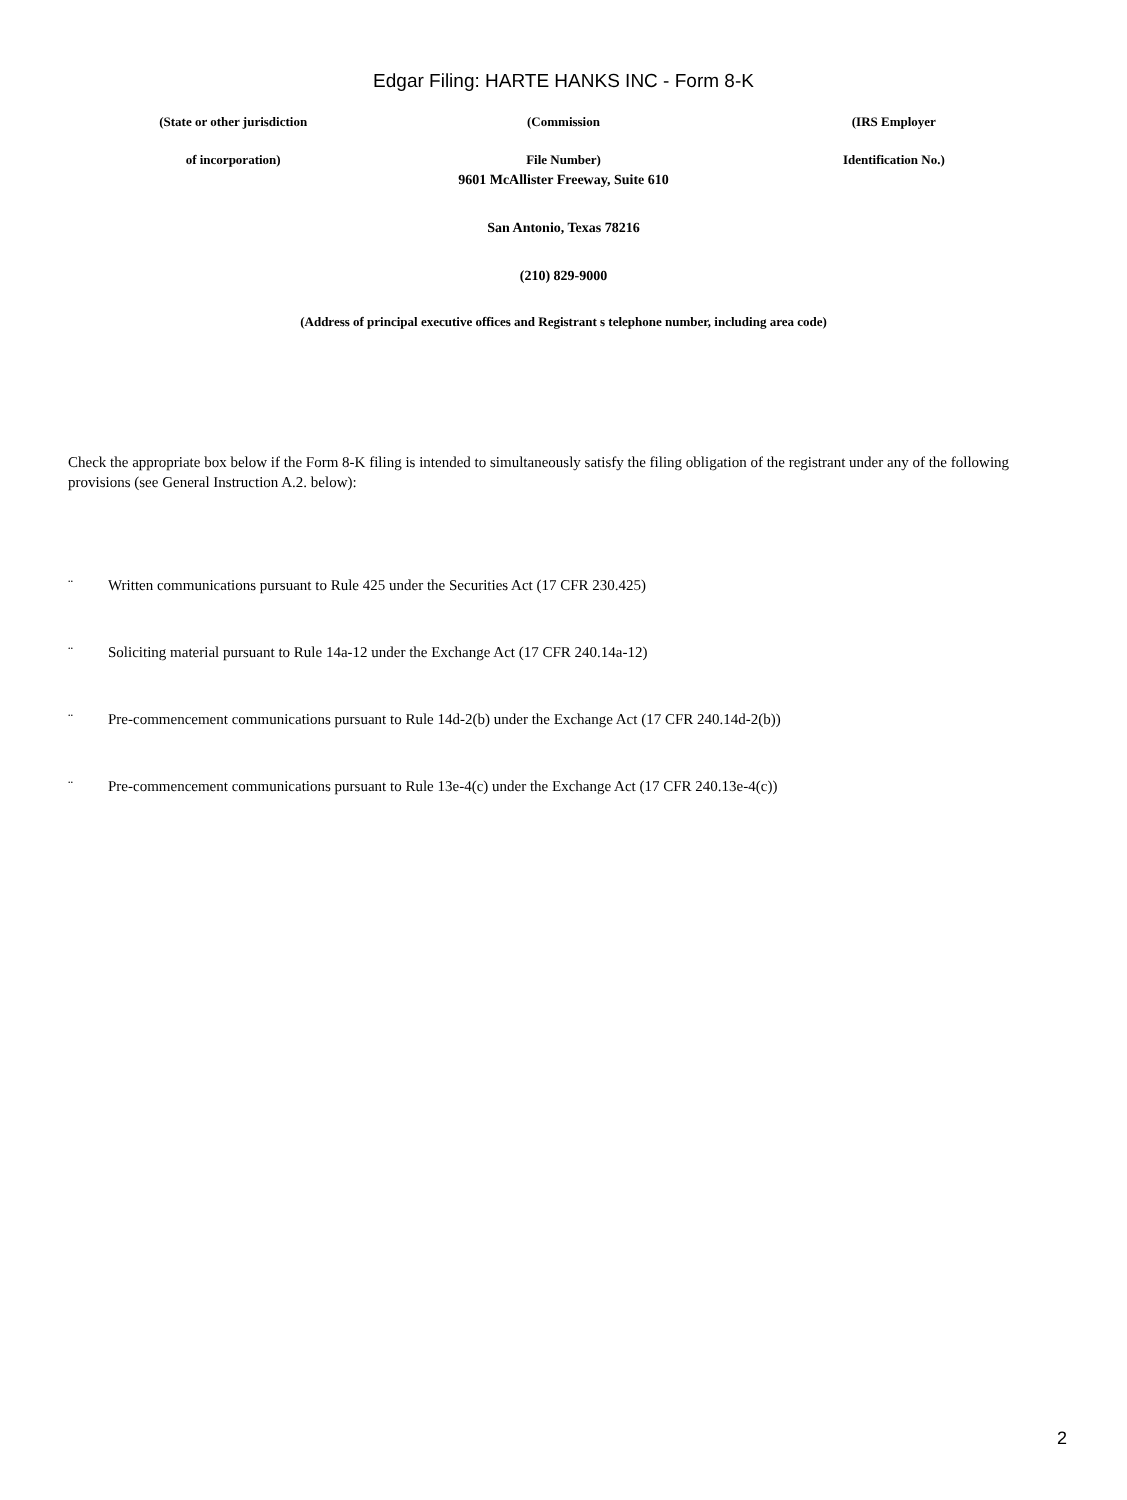Edgar Filing: HARTE HANKS INC - Form 8-K
| (State or other jurisdiction | (Commission | (IRS Employer |
| of incorporation) | File Number) | Identification No.) |
9601 McAllister Freeway, Suite 610
San Antonio, Texas 78216
(210) 829-9000
(Address of principal executive offices and Registrant s telephone number, including area code)
Check the appropriate box below if the Form 8-K filing is intended to simultaneously satisfy the filing obligation of the registrant under any of the following provisions (see General Instruction A.2. below):
¨ Written communications pursuant to Rule 425 under the Securities Act (17 CFR 230.425)
¨ Soliciting material pursuant to Rule 14a-12 under the Exchange Act (17 CFR 240.14a-12)
¨ Pre-commencement communications pursuant to Rule 14d-2(b) under the Exchange Act (17 CFR 240.14d-2(b))
¨ Pre-commencement communications pursuant to Rule 13e-4(c) under the Exchange Act (17 CFR 240.13e-4(c))
2